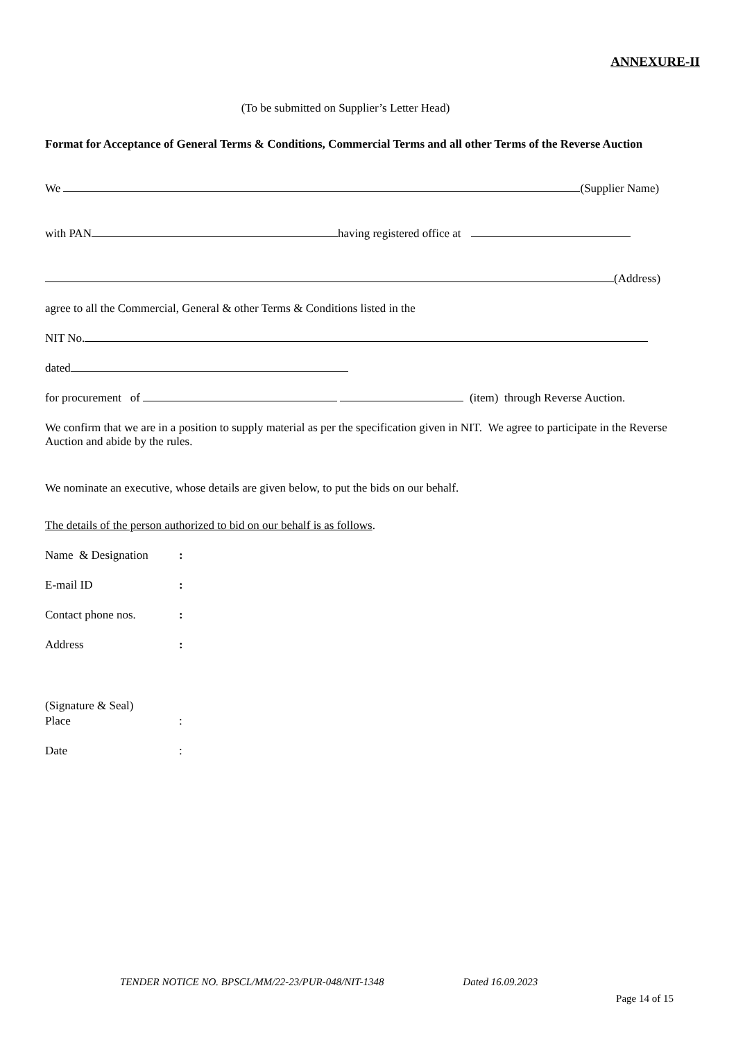ANNEXURE-II
(To be submitted on Supplier’s Letter Head)
Format for Acceptance of General Terms & Conditions, Commercial Terms and all other Terms of the Reverse Auction
We (Supplier Name)
with PAN having registered office at
(Address)
agree to all the Commercial, General & other Terms & Conditions listed in the
NIT No.
dated
for procurement of (item) through Reverse Auction.
We confirm that we are in a position to supply material as per the specification given in NIT. We agree to participate in the Reverse Auction and abide by the rules.
We nominate an executive, whose details are given below, to put the bids on our behalf.
The details of the person authorized to bid on our behalf is as follows.
| Name & Designation | : |
| E-mail ID | : |
| Contact phone nos. | : |
| Address | : |
(Signature & Seal)
| Place | : |
| Date | : |
TENDER NOTICE NO. BPSCL/MM/22-23/PUR-048/NIT-1348 Dated 16.09.2023
Page 14 of 15